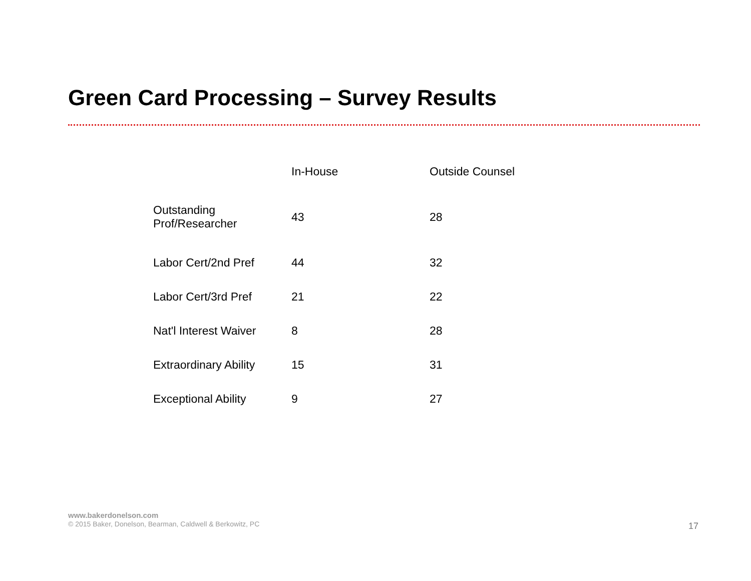Green Card Processing – Survey Results
| | In-House | Outside Counsel |
| --- | --- | --- |
| Outstanding Prof/Researcher | 43 | 28 |
| Labor Cert/2nd Pref | 44 | 32 |
| Labor Cert/3rd Pref | 21 | 22 |
| Nat'l Interest Waiver | 8 | 28 |
| Extraordinary Ability | 15 | 31 |
| Exceptional Ability | 9 | 27 |
www.bakerdonelson.com
© 2015 Baker, Donelson, Bearman, Caldwell & Berkowitz, PC
17